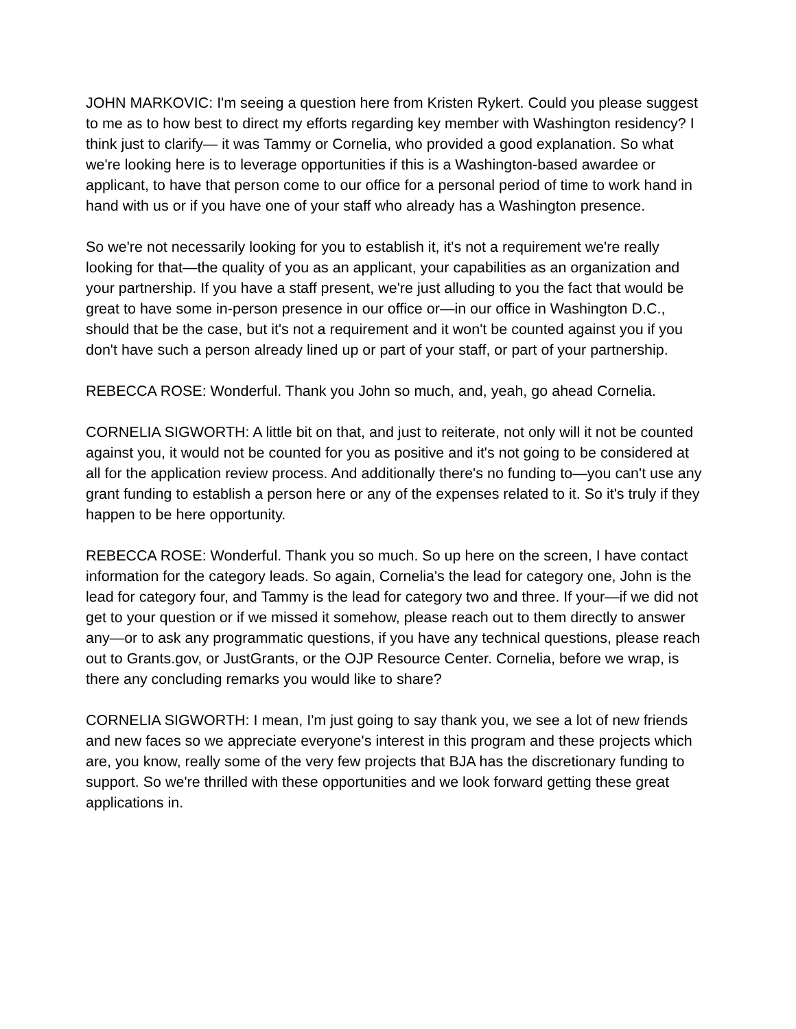JOHN MARKOVIC: I'm seeing a question here from Kristen Rykert. Could you please suggest to me as to how best to direct my efforts regarding key member with Washington residency? I think just to clarify— it was Tammy or Cornelia, who provided a good explanation. So what we're looking here is to leverage opportunities if this is a Washington-based awardee or applicant, to have that person come to our office for a personal period of time to work hand in hand with us or if you have one of your staff who already has a Washington presence.
So we're not necessarily looking for you to establish it, it's not a requirement we're really looking for that—the quality of you as an applicant, your capabilities as an organization and your partnership. If you have a staff present, we're just alluding to you the fact that would be great to have some in-person presence in our office or—in our office in Washington D.C., should that be the case, but it's not a requirement and it won't be counted against you if you don't have such a person already lined up or part of your staff, or part of your partnership.
REBECCA ROSE: Wonderful. Thank you John so much, and, yeah, go ahead Cornelia.
CORNELIA SIGWORTH: A little bit on that, and just to reiterate, not only will it not be counted against you, it would not be counted for you as positive and it's not going to be considered at all for the application review process. And additionally there's no funding to—you can't use any grant funding to establish a person here or any of the expenses related to it. So it's truly if they happen to be here opportunity.
REBECCA ROSE: Wonderful. Thank you so much. So up here on the screen, I have contact information for the category leads. So again, Cornelia's the lead for category one, John is the lead for category four, and Tammy is the lead for category two and three. If your—if we did not get to your question or if we missed it somehow, please reach out to them directly to answer any—or to ask any programmatic questions, if you have any technical questions, please reach out to Grants.gov, or JustGrants, or the OJP Resource Center. Cornelia, before we wrap, is there any concluding remarks you would like to share?
CORNELIA SIGWORTH: I mean, I'm just going to say thank you, we see a lot of new friends and new faces so we appreciate everyone's interest in this program and these projects which are, you know, really some of the very few projects that BJA has the discretionary funding to support. So we're thrilled with these opportunities and we look forward getting these great applications in.